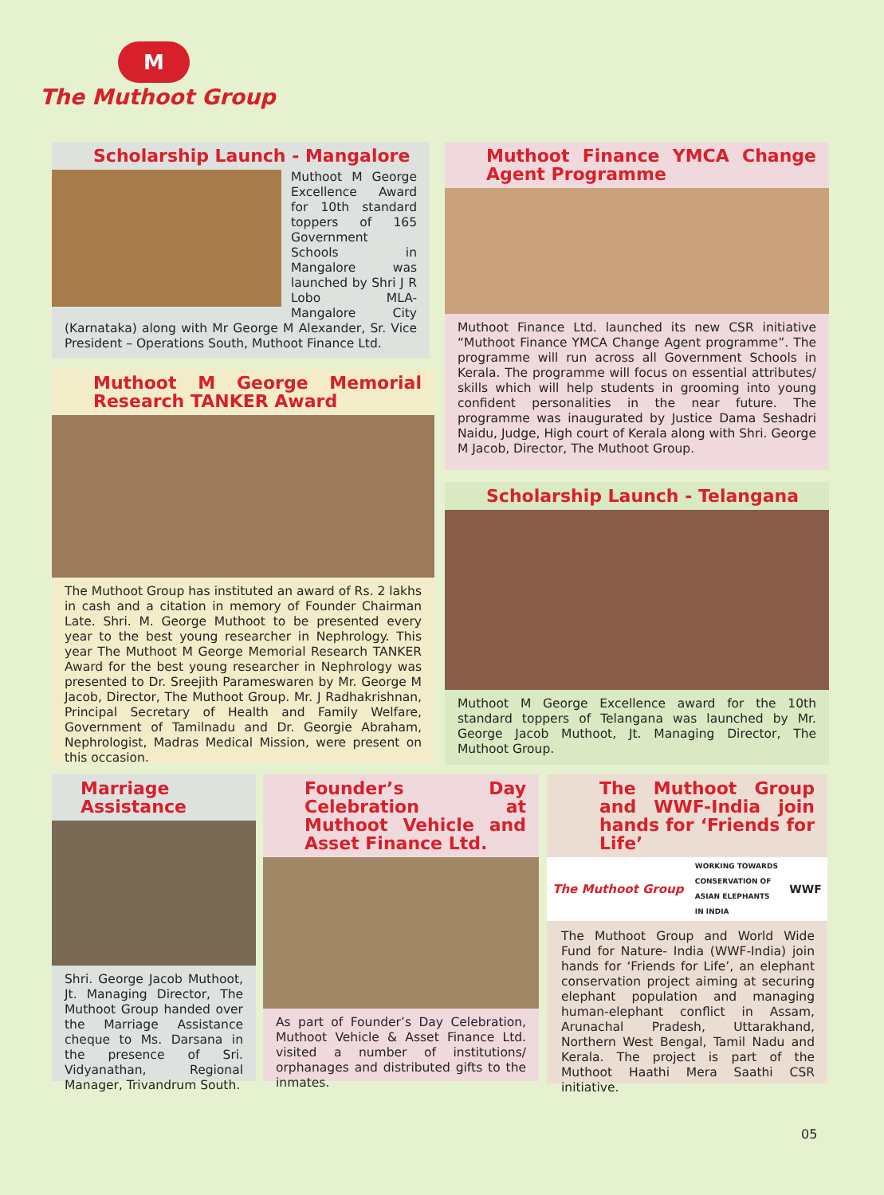M
The Muthoot Group
Scholarship Launch - Mangalore
Muthoot M George Excellence Award for 10th standard toppers of 165 Government Schools in Mangalore was launched by Shri J R Lobo MLA-Mangalore City (Karnataka) along with Mr George M Alexander, Sr. Vice President – Operations South, Muthoot Finance Ltd.
Muthoot M George Memorial Research TANKER Award
The Muthoot Group has instituted an award of Rs. 2 lakhs in cash and a citation in memory of Founder Chairman Late. Shri. M. George Muthoot to be presented every year to the best young researcher in Nephrology. This year The Muthoot M George Memorial Research TANKER Award for the best young researcher in Nephrology was presented to Dr. Sreejith Parameswaren by Mr. George M Jacob, Director, The Muthoot Group. Mr. J Radhakrishnan, Principal Secretary of Health and Family Welfare, Government of Tamilnadu and Dr. Georgie Abraham, Nephrologist, Madras Medical Mission, were present on this occasion.
Muthoot Finance YMCA Change Agent Programme
Muthoot Finance Ltd. launched its new CSR initiative “Muthoot Finance YMCA Change Agent programme”. The programme will run across all Government Schools in Kerala. The programme will focus on essential attributes/ skills which will help students in grooming into young confident personalities in the near future. The programme was inaugurated by Justice Dama Seshadri Naidu, Judge, High court of Kerala along with Shri. George M Jacob, Director, The Muthoot Group.
Scholarship Launch - Telangana
Muthoot M George Excellence award for the 10th standard toppers of Telangana was launched by Mr. George Jacob Muthoot, Jt. Managing Director, The Muthoot Group.
Marriage Assistance
Shri. George Jacob Muthoot, Jt. Managing Director, The Muthoot Group handed over the Marriage Assistance cheque to Ms. Darsana in the presence of Sri. Vidyanathan, Regional Manager, Trivandrum South.
Founder’s Day Celebration at Muthoot Vehicle and Asset Finance Ltd.
As part of Founder’s Day Celebration, Muthoot Vehicle & Asset Finance Ltd. visited a number of institutions/ orphanages and distributed gifts to the inmates.
The Muthoot Group and WWF-India join hands for ‘Friends for Life’
The Muthoot Group WORKING TOWARDS
CONSERVATION OF
ASIAN ELEPHANTS
IN INDIA WWF
The Muthoot Group and World Wide Fund for Nature- India (WWF-India) join hands for ‘Friends for Life’, an elephant conservation project aiming at securing elephant population and managing human-elephant conflict in Assam, Arunachal Pradesh, Uttarakhand, Northern West Bengal, Tamil Nadu and Kerala. The project is part of the Muthoot Haathi Mera Saathi CSR initiative.
05